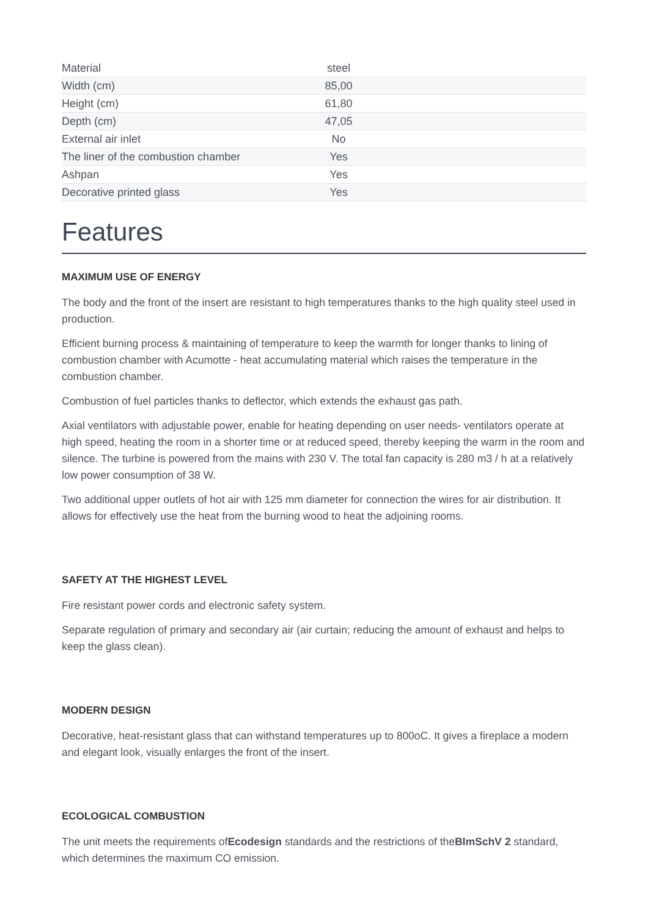| Material | steel |
| Width (cm) | 85,00 |
| Height (cm) | 61,80 |
| Depth (cm) | 47,05 |
| External air inlet | No |
| The liner of the combustion chamber | Yes |
| Ashpan | Yes |
| Decorative printed glass | Yes |
Features
MAXIMUM USE OF ENERGY
The body and the front of the insert are resistant to high temperatures thanks to the high quality steel used in production.
Efficient burning process & maintaining of temperature to keep the warmth for longer thanks to lining of combustion chamber with Acumotte - heat accumulating material which raises the temperature in the combustion chamber.
Combustion of fuel particles thanks to deflector, which extends the exhaust gas path.
Axial ventilators with adjustable power, enable for heating depending on user needs- ventilators operate at high speed, heating the room in a shorter time or at reduced speed, thereby keeping the warm in the room and silence. The turbine is powered from the mains with 230 V. The total fan capacity is 280 m3 / h at a relatively low power consumption of 38 W.
Two additional upper outlets of hot air with 125 mm diameter for connection the wires for air distribution. It allows for effectively use the heat from the burning wood to heat the adjoining rooms.
SAFETY AT THE HIGHEST LEVEL
Fire resistant power cords and electronic safety system.
Separate regulation of primary and secondary air (air curtain; reducing the amount of exhaust and helps to keep the glass clean).
MODERN DESIGN
Decorative, heat-resistant glass that can withstand temperatures up to 800oC. It gives a fireplace a modern and elegant look, visually enlarges the front of the insert.
ECOLOGICAL COMBUSTION
The unit meets the requirements ofEcodesign standards and the restrictions of theBImSchV 2 standard, which determines the maximum CO emission.